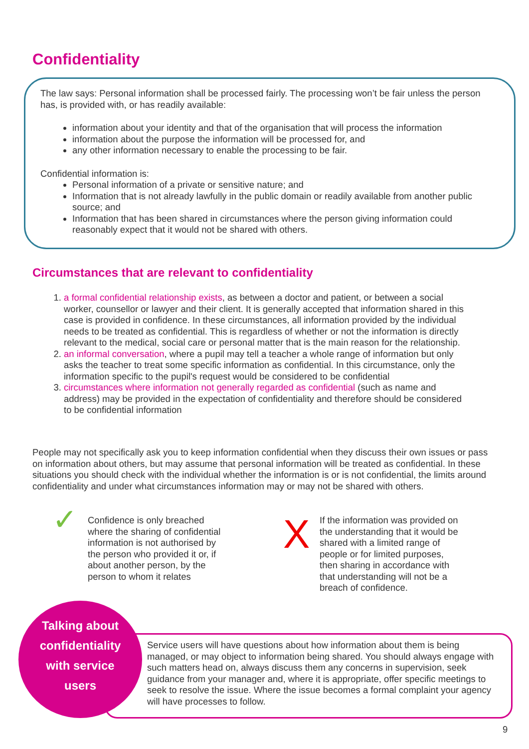Confidentiality
The law says: Personal information shall be processed fairly. The processing won’t be fair unless the person has, is provided with, or has readily available:
information about your identity and that of the organisation that will process the information
information about the purpose the information will be processed for, and
any other information necessary to enable the processing to be fair.
Confidential information is:
Personal information of a private or sensitive nature; and
Information that is not already lawfully in the public domain or readily available from another public source; and
Information that has been shared in circumstances where the person giving information could reasonably expect that it would not be shared with others.
Circumstances that are relevant to confidentiality
1. a formal confidential relationship exists, as between a doctor and patient, or between a social worker, counsellor or lawyer and their client. It is generally accepted that information shared in this case is provided in confidence. In these circumstances, all information provided by the individual needs to be treated as confidential. This is regardless of whether or not the information is directly relevant to the medical, social care or personal matter that is the main reason for the relationship.
2. an informal conversation, where a pupil may tell a teacher a whole range of information but only asks the teacher to treat some specific information as confidential. In this circumstance, only the information specific to the pupil's request would be considered to be confidential
3. circumstances where information not generally regarded as confidential (such as name and address) may be provided in the expectation of confidentiality and therefore should be considered to be confidential information
People may not specifically ask you to keep information confidential when they discuss their own issues or pass on information about others, but may assume that personal information will be treated as confidential. In these situations you should check with the individual whether the information is or is not confidential, the limits around confidentiality and under what circumstances information may or may not be shared with others.
✓
Confidence is only breached where the sharing of confidential information is not authorised by the person who provided it or, if about another person, by the person to whom it relates
X
If the information was provided on the understanding that it would be shared with a limited range of people or for limited purposes, then sharing in accordance with that understanding will not be a breach of confidence.
Service users will have questions about how information about them is being managed, or may object to information being shared. You should always engage with such matters head on, always discuss them any concerns in supervision, seek guidance from your manager and, where it is appropriate, offer specific meetings to seek to resolve the issue. Where the issue becomes a formal complaint your agency will have processes to follow.
Talking about
confidentiality
with service
users
9